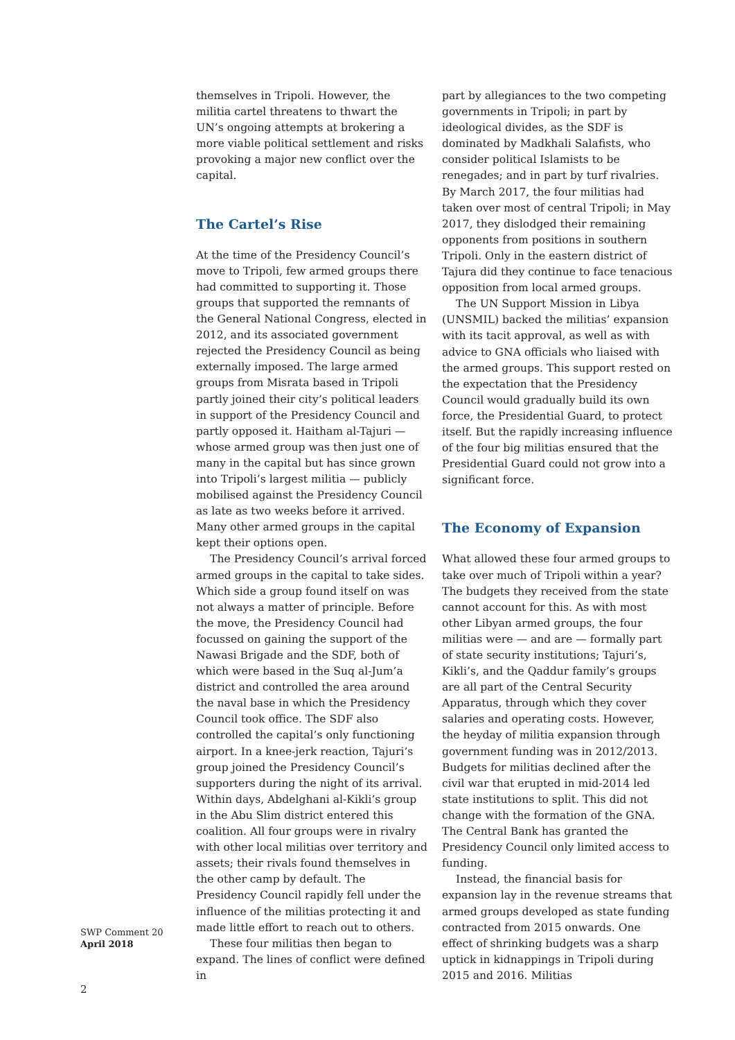themselves in Tripoli. However, the militia cartel threatens to thwart the UN’s ongoing attempts at brokering a more viable political settlement and risks provoking a major new conflict over the capital.
The Cartel’s Rise
At the time of the Presidency Council’s move to Tripoli, few armed groups there had committed to supporting it. Those groups that supported the remnants of the General National Congress, elected in 2012, and its associated government rejected the Presidency Council as being externally imposed. The large armed groups from Misrata based in Tripoli partly joined their city’s political leaders in support of the Presidency Council and partly opposed it. Haitham al-Tajuri — whose armed group was then just one of many in the capital but has since grown into Tripoli’s largest militia — publicly mobilised against the Presidency Council as late as two weeks before it arrived. Many other armed groups in the capital kept their options open.
The Presidency Council’s arrival forced armed groups in the capital to take sides. Which side a group found itself on was not always a matter of principle. Before the move, the Presidency Council had focussed on gaining the support of the Nawasi Brigade and the SDF, both of which were based in the Suq al-Jum’a district and controlled the area around the naval base in which the Presidency Council took office. The SDF also controlled the capital’s only functioning airport. In a knee-jerk reaction, Tajuri’s group joined the Presidency Council’s supporters during the night of its arrival. Within days, Abdelghani al-Kikli’s group in the Abu Slim district entered this coalition. All four groups were in rivalry with other local militias over territory and assets; their rivals found themselves in the other camp by default. The Presidency Council rapidly fell under the influence of the militias protecting it and made little effort to reach out to others.
These four militias then began to expand. The lines of conflict were defined in
part by allegiances to the two competing governments in Tripoli; in part by ideological divides, as the SDF is dominated by Madkhali Salafists, who consider political Islamists to be renegades; and in part by turf rivalries. By March 2017, the four militias had taken over most of central Tripoli; in May 2017, they dislodged their remaining opponents from positions in southern Tripoli. Only in the eastern district of Tajura did they continue to face tenacious opposition from local armed groups.
The UN Support Mission in Libya (UNSMIL) backed the militias’ expansion with its tacit approval, as well as with advice to GNA officials who liaised with the armed groups. This support rested on the expectation that the Presidency Council would gradually build its own force, the Presidential Guard, to protect itself. But the rapidly increasing influence of the four big militias ensured that the Presidential Guard could not grow into a significant force.
The Economy of Expansion
What allowed these four armed groups to take over much of Tripoli within a year? The budgets they received from the state cannot account for this. As with most other Libyan armed groups, the four militias were — and are — formally part of state security institutions; Tajuri’s, Kikli’s, and the Qaddur family’s groups are all part of the Central Security Apparatus, through which they cover salaries and operating costs. However, the heyday of militia expansion through government funding was in 2012/2013. Budgets for militias declined after the civil war that erupted in mid-2014 led state institutions to split. This did not change with the formation of the GNA. The Central Bank has granted the Presidency Council only limited access to funding.
Instead, the financial basis for expansion lay in the revenue streams that armed groups developed as state funding contracted from 2015 onwards. One effect of shrinking budgets was a sharp uptick in kidnappings in Tripoli during 2015 and 2016. Militias
SWP Comment 20
April 2018
2